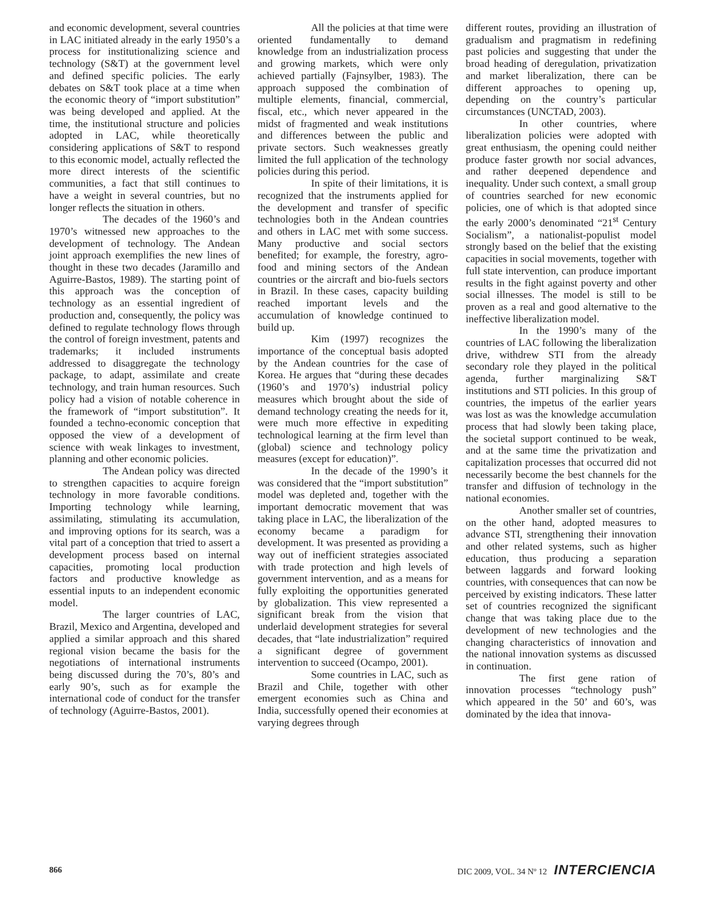and economic development, several countries in LAC initiated already in the early 1950’s a process for institutionalizing science and technology (S&T) at the government level and defined specific policies. The early debates on S&T took place at a time when the economic theory of “import substitution” was being developed and applied. At the time, the institutional structure and policies adopted in LAC, while theoretically considering applications of S&T to respond to this economic model, actually reflected the more direct interests of the scientific communities, a fact that still continues to have a weight in several countries, but no longer reflects the situation in others.
The decades of the 1960’s and 1970’s witnessed new approaches to the development of technology. The Andean joint approach exemplifies the new lines of thought in these two decades (Jaramillo and Aguirre-Bastos, 1989). The starting point of this approach was the conception of technology as an essential ingredient of production and, consequently, the policy was defined to regulate technology flows through the control of foreign investment, patents and trademarks; it included instruments addressed to disaggregate the technology package, to adapt, assimilate and create technology, and train human resources. Such policy had a vision of notable coherence in the framework of “import substitution”. It founded a techno-economic conception that opposed the view of a development of science with weak linkages to investment, planning and other economic policies.
The Andean policy was directed to strengthen capacities to acquire foreign technology in more favorable conditions. Importing technology while learning, assimilating, stimulating its accumulation, and improving options for its search, was a vital part of a conception that tried to assert a development process based on internal capacities, promoting local production factors and productive knowledge as essential inputs to an independent economic model.
The larger countries of LAC, Brazil, Mexico and Argentina, developed and applied a similar approach and this shared regional vision became the basis for the negotiations of international instruments being discussed during the 70’s, 80’s and early 90’s, such as for example the international code of conduct for the transfer of technology (Aguirre-Bastos, 2001).
All the policies at that time were oriented fundamentally to demand knowledge from an industrialization process and growing markets, which were only achieved partially (Fajnsylber, 1983). The approach supposed the combination of multiple elements, financial, commercial, fiscal, etc., which never appeared in the midst of fragmented and weak institutions and differences between the public and private sectors. Such weaknesses greatly limited the full application of the technology policies during this period.
In spite of their limitations, it is recognized that the instruments applied for the development and transfer of specific technologies both in the Andean countries and others in LAC met with some success. Many productive and social sectors benefited; for example, the forestry, agro-food and mining sectors of the Andean countries or the aircraft and bio-fuels sectors in Brazil. In these cases, capacity building reached important levels and the accumulation of knowledge continued to build up.
Kim (1997) recognizes the importance of the conceptual basis adopted by the Andean countries for the case of Korea. He argues that “during these decades (1960’s and 1970’s) industrial policy measures which brought about the side of demand technology creating the needs for it, were much more effective in expediting technological learning at the firm level than (global) science and technology policy measures (except for education)”.
In the decade of the 1990’s it was considered that the “import substitution” model was depleted and, together with the important democratic movement that was taking place in LAC, the liberalization of the economy became a paradigm for development. It was presented as providing a way out of inefficient strategies associated with trade protection and high levels of government intervention, and as a means for fully exploiting the opportunities generated by globalization. This view represented a significant break from the vision that underlaid development strategies for several decades, that “late industrialization” required a significant degree of government intervention to succeed (Ocampo, 2001).
Some countries in LAC, such as Brazil and Chile, together with other emergent economies such as China and India, successfully opened their economies at varying degrees through
different routes, providing an illustration of gradualism and pragmatism in redefining past policies and suggesting that under the broad heading of deregulation, privatization and market liberalization, there can be different approaches to opening up, depending on the country’s particular circumstances (UNCTAD, 2003).
In other countries, where liberalization policies were adopted with great enthusiasm, the opening could neither produce faster growth nor social advances, and rather deepened dependence and inequality. Under such context, a small group of countries searched for new economic policies, one of which is that adopted since the early 2000’s denominated “21<sup>st</sup> Century Socialism”, a nationalist-populist model strongly based on the belief that the existing capacities in social movements, together with full state intervention, can produce important results in the fight against poverty and other social illnesses. The model is still to be proven as a real and good alternative to the ineffective liberalization model.
In the 1990’s many of the countries of LAC following the liberalization drive, withdrew STI from the already secondary role they played in the political agenda, further marginalizing S&T institutions and STI policies. In this group of countries, the impetus of the earlier years was lost as was the knowledge accumulation process that had slowly been taking place, the societal support continued to be weak, and at the same time the privatization and capitalization processes that occurred did not necessarily become the best channels for the transfer and diffusion of technology in the national economies.
Another smaller set of countries, on the other hand, adopted measures to advance STI, strengthening their innovation and other related systems, such as higher education, thus producing a separation between laggards and forward looking countries, with consequences that can now be perceived by existing indicators. These latter set of countries recognized the significant change that was taking place due to the development of new technologies and the changing characteristics of innovation and the national innovation systems as discussed in continuation.
The first gene ration of innovation processes “technology push” which appeared in the 50’ and 60’s, was dominated by the idea that innova-
866 DIC 2009, VOL. 34 Nº 12 INTERCIENCIA